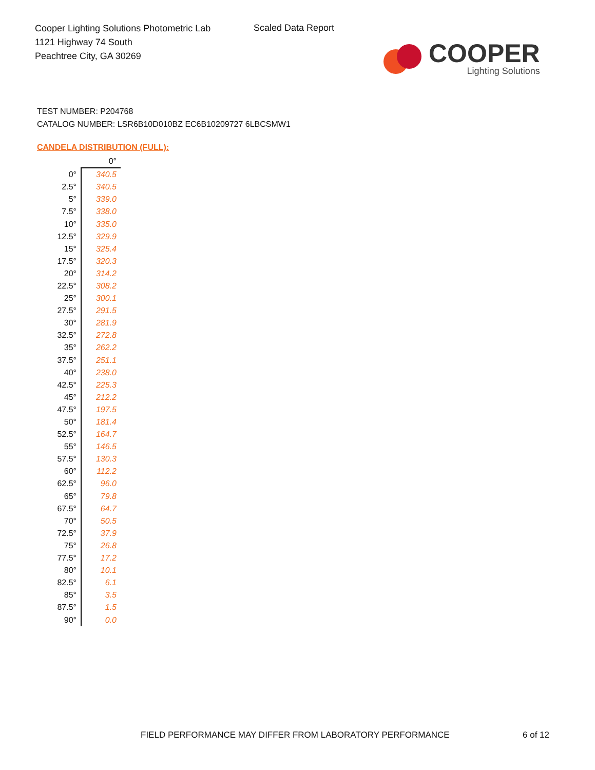Cooper Lighting Solutions Photometric Lab
1121 Highway 74 South
Peachtree City, GA 30269
Scaled Data Report
COOPER
Lighting Solutions
TEST NUMBER: P204768
CATALOG NUMBER: LSR6B10D010BZ EC6B10209727 6LBCSMW1
CANDELA DISTRIBUTION (FULL):
| | 0° |
| --- | --- |
| 0° | 340.5 |
| 2.5° | 340.5 |
| 5° | 339.0 |
| 7.5° | 338.0 |
| 10° | 335.0 |
| 12.5° | 329.9 |
| 15° | 325.4 |
| 17.5° | 320.3 |
| 20° | 314.2 |
| 22.5° | 308.2 |
| 25° | 300.1 |
| 27.5° | 291.5 |
| 30° | 281.9 |
| 32.5° | 272.8 |
| 35° | 262.2 |
| 37.5° | 251.1 |
| 40° | 238.0 |
| 42.5° | 225.3 |
| 45° | 212.2 |
| 47.5° | 197.5 |
| 50° | 181.4 |
| 52.5° | 164.7 |
| 55° | 146.5 |
| 57.5° | 130.3 |
| 60° | 112.2 |
| 62.5° | 96.0 |
| 65° | 79.8 |
| 67.5° | 64.7 |
| 70° | 50.5 |
| 72.5° | 37.9 |
| 75° | 26.8 |
| 77.5° | 17.2 |
| 80° | 10.1 |
| 82.5° | 6.1 |
| 85° | 3.5 |
| 87.5° | 1.5 |
| 90° | 0.0 |
FIELD PERFORMANCE MAY DIFFER FROM LABORATORY PERFORMANCE
6 of 12